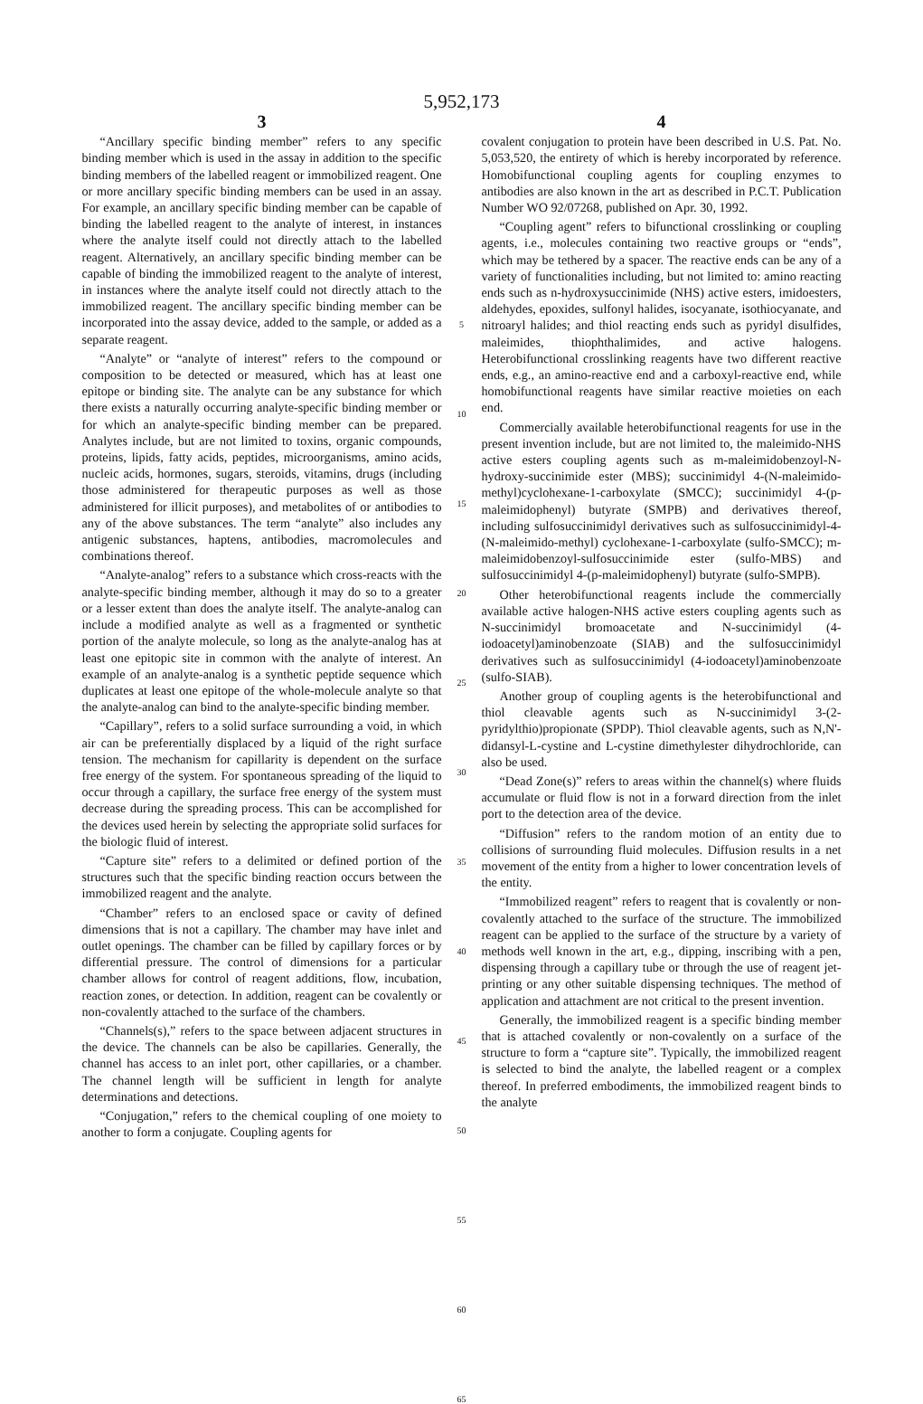5,952,173
3
“Ancillary specific binding member” refers to any specific binding member which is used in the assay in addition to the specific binding members of the labelled reagent or immobilized reagent. One or more ancillary specific binding members can be used in an assay. For example, an ancillary specific binding member can be capable of binding the labelled reagent to the analyte of interest, in instances where the analyte itself could not directly attach to the labelled reagent. Alternatively, an ancillary specific binding member can be capable of binding the immobilized reagent to the analyte of interest, in instances where the analyte itself could not directly attach to the immobilized reagent. The ancillary specific binding member can be incorporated into the assay device, added to the sample, or added as a separate reagent.
“Analyte” or “analyte of interest” refers to the compound or composition to be detected or measured, which has at least one epitope or binding site. The analyte can be any substance for which there exists a naturally occurring analyte-specific binding member or for which an analyte-specific binding member can be prepared. Analytes include, but are not limited to toxins, organic compounds, proteins, lipids, fatty acids, peptides, microorganisms, amino acids, nucleic acids, hormones, sugars, steroids, vitamins, drugs (including those administered for therapeutic purposes as well as those administered for illicit purposes), and metabolites of or antibodies to any of the above substances. The term “analyte” also includes any antigenic substances, haptens, antibodies, macromolecules and combinations thereof.
“Analyte-analog” refers to a substance which cross-reacts with the analyte-specific binding member, although it may do so to a greater or a lesser extent than does the analyte itself. The analyte-analog can include a modified analyte as well as a fragmented or synthetic portion of the analyte molecule, so long as the analyte-analog has at least one epitopic site in common with the analyte of interest. An example of an analyte-analog is a synthetic peptide sequence which duplicates at least one epitope of the whole-molecule analyte so that the analyte-analog can bind to the analyte-specific binding member.
“Capillary”, refers to a solid surface surrounding a void, in which air can be preferentially displaced by a liquid of the right surface tension. The mechanism for capillarity is dependent on the surface free energy of the system. For spontaneous spreading of the liquid to occur through a capillary, the surface free energy of the system must decrease during the spreading process. This can be accomplished for the devices used herein by selecting the appropriate solid surfaces for the biologic fluid of interest.
“Capture site” refers to a delimited or defined portion of the structures such that the specific binding reaction occurs between the immobilized reagent and the analyte.
“Chamber” refers to an enclosed space or cavity of defined dimensions that is not a capillary. The chamber may have inlet and outlet openings. The chamber can be filled by capillary forces or by differential pressure. The control of dimensions for a particular chamber allows for control of reagent additions, flow, incubation, reaction zones, or detection. In addition, reagent can be covalently or non-covalently attached to the surface of the chambers.
“Channels(s),” refers to the space between adjacent structures in the device. The channels can be also be capillaries. Generally, the channel has access to an inlet port, other capillaries, or a chamber. The channel length will be sufficient in length for analyte determinations and detections.
“Conjugation,” refers to the chemical coupling of one moiety to another to form a conjugate. Coupling agents for
5
10
15
20
25
30
35
40
45
50
55
60
65
4
covalent conjugation to protein have been described in U.S. Pat. No. 5,053,520, the entirety of which is hereby incorporated by reference. Homobifunctional coupling agents for coupling enzymes to antibodies are also known in the art as described in P.C.T. Publication Number WO 92/07268, published on Apr. 30, 1992.
“Coupling agent” refers to bifunctional crosslinking or coupling agents, i.e., molecules containing two reactive groups or “ends”, which may be tethered by a spacer. The reactive ends can be any of a variety of functionalities including, but not limited to: amino reacting ends such as n-hydroxysuccinimide (NHS) active esters, imidoesters, aldehydes, epoxides, sulfonyl halides, isocyanate, isothiocyanate, and nitroaryl halides; and thiol reacting ends such as pyridyl disulfides, maleimides, thiophthalimides, and active halogens. Heterobifunctional crosslinking reagents have two different reactive ends, e.g., an amino-reactive end and a carboxyl-reactive end, while homobifunctional reagents have similar reactive moieties on each end.
Commercially available heterobifunctional reagents for use in the present invention include, but are not limited to, the maleimido-NHS active esters coupling agents such as m-maleimidobenzoyl-N-hydroxy-succinimide ester (MBS); succinimidyl 4-(N-maleimido-methyl)cyclohexane-1-carboxylate (SMCC); succinimidyl 4-(p-maleimidophenyl) butyrate (SMPB) and derivatives thereof, including sulfosuccinimidyl derivatives such as sulfosuccinimidyl-4-(N-maleimido-methyl) cyclohexane-1-carboxylate (sulfo-SMCC); m-maleimidobenzoyl-sulfosuccinimide ester (sulfo-MBS) and sulfosuccinimidyl 4-(p-maleimidophenyl) butyrate (sulfo-SMPB).
Other heterobifunctional reagents include the commercially available active halogen-NHS active esters coupling agents such as N-succinimidyl bromoacetate and N-succinimidyl (4-iodoacetyl)aminobenzoate (SIAB) and the sulfosuccinimidyl derivatives such as sulfosuccinimidyl (4-iodoacetyl)aminobenzoate (sulfo-SIAB).
Another group of coupling agents is the heterobifunctional and thiol cleavable agents such as N-succinimidyl 3-(2-pyridylthio)propionate (SPDP). Thiol cleavable agents, such as N,N'-didansyl-L-cystine and L-cystine dimethylester dihydrochloride, can also be used.
“Dead Zone(s)” refers to areas within the channel(s) where fluids accumulate or fluid flow is not in a forward direction from the inlet port to the detection area of the device.
“Diffusion” refers to the random motion of an entity due to collisions of surrounding fluid molecules. Diffusion results in a net movement of the entity from a higher to lower concentration levels of the entity.
“Immobilized reagent” refers to reagent that is covalently or non-covalently attached to the surface of the structure. The immobilized reagent can be applied to the surface of the structure by a variety of methods well known in the art, e.g., dipping, inscribing with a pen, dispensing through a capillary tube or through the use of reagent jet-printing or any other suitable dispensing techniques. The method of application and attachment are not critical to the present invention.
Generally, the immobilized reagent is a specific binding member that is attached covalently or non-covalently on a surface of the structure to form a “capture site”. Typically, the immobilized reagent is selected to bind the analyte, the labelled reagent or a complex thereof. In preferred embodiments, the immobilized reagent binds to the analyte